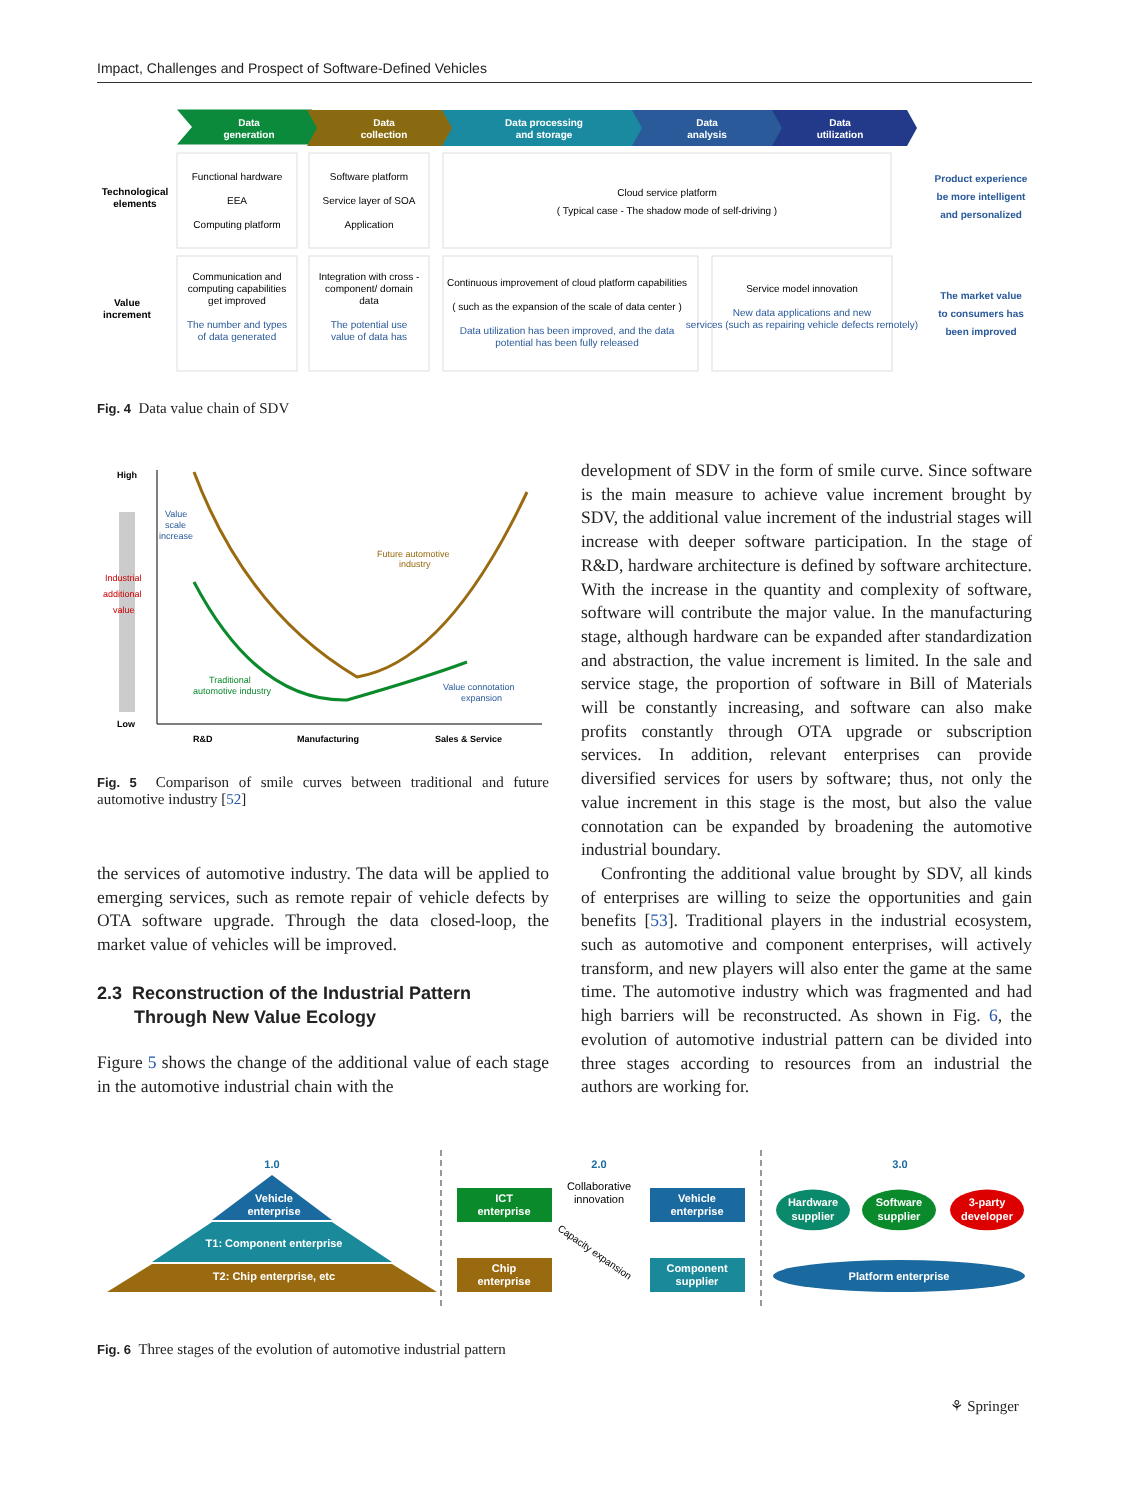Impact, Challenges and Prospect of Software-Defined Vehicles
Data
generation
Data
collection
Data processing
and storage
Data
analysis
Data
utilization
Technological
elements
Functional hardware
EEA
Computing platform
Software platform
Service layer of SOA
Application
Cloud service platform
( Typical case - The shadow mode of self-driving )
Value
increment
Communication and
computing capabilities
get improved
The number and types
of data generated
Integration with cross -
component/ domain
data
The potential use
value of data has
Continuous improvement of cloud platform capabilities
( such as the expansion of the scale of data center )
Data utilization has been improved, and the data
potential has been fully released
Service model innovation
New data applications and new
services (such as repairing vehicle defects remotely)
Product experience
be more intelligent
and personalized
The market value
to consumers has
been improved
Fig. 4 Data value chain of SDV
High
Low
Value
scale
increase
Industrial
additional
value
Future automotive
industry
Traditional
automotive industry
Value connotation
expansion
R&D
Manufacturing
Sales & Service
Fig. 5 Comparison of smile curves between traditional and future automotive industry [52]
the services of automotive industry. The data will be applied to emerging services, such as remote repair of vehicle defects by OTA software upgrade. Through the data closed-loop, the market value of vehicles will be improved.
2.3 Reconstruction of the Industrial Pattern
Through New Value Ecology
Figure 5 shows the change of the additional value of each stage in the automotive industrial chain with the
development of SDV in the form of smile curve. Since software is the main measure to achieve value increment brought by SDV, the additional value increment of the industrial stages will increase with deeper software participation. In the stage of R&D, hardware architecture is defined by software architecture. With the increase in the quantity and complexity of software, software will contribute the major value. In the manufacturing stage, although hardware can be expanded after standardization and abstraction, the value increment is limited. In the sale and service stage, the proportion of software in Bill of Materials will be constantly increasing, and software can also make profits constantly through OTA upgrade or subscription services. In addition, relevant enterprises can provide diversified services for users by software; thus, not only the value increment in this stage is the most, but also the value connotation can be expanded by broadening the automotive industrial boundary.
Confronting the additional value brought by SDV, all kinds of enterprises are willing to seize the opportunities and gain benefits [53]. Traditional players in the industrial ecosystem, such as automotive and component enterprises, will actively transform, and new players will also enter the game at the same time. The automotive industry which was fragmented and had high barriers will be reconstructed. As shown in Fig. 6, the evolution of automotive industrial pattern can be divided into three stages according to resources from an industrial the authors are working for.
Vehicle
enterprise
T1: Component enterprise
T2: Chip enterprise, etc
1.0
ICT
enterprise
Vehicle
enterprise
Chip
enterprise
Component
supplier
2.0
Collaborative
innovation
Capacity expansion
3.0
Hardware
supplier
Software
supplier
3-party
developer
Platform enterprise
Fig. 6 Three stages of the evolution of automotive industrial pattern
⚘ Springer